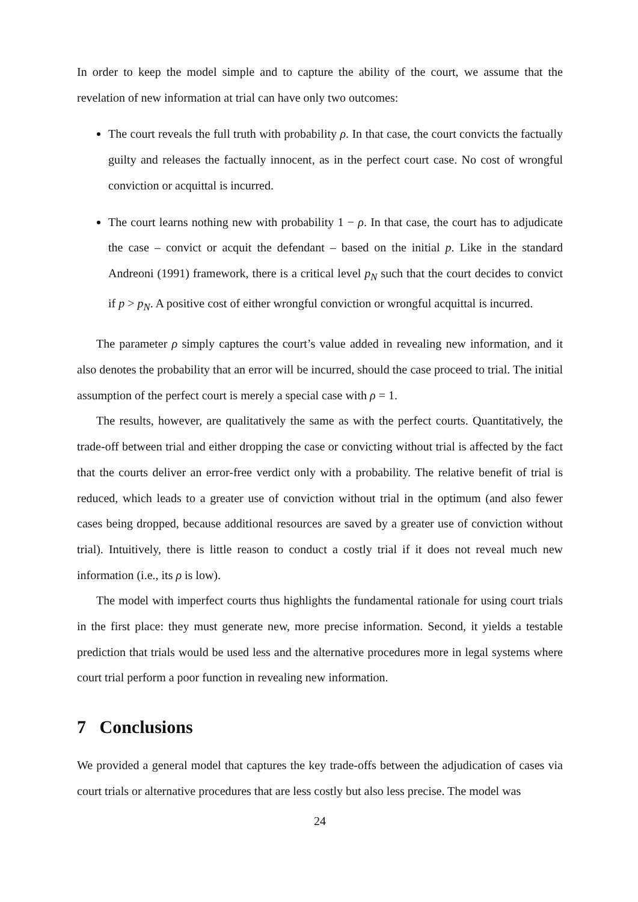In order to keep the model simple and to capture the ability of the court, we assume that the revelation of new information at trial can have only two outcomes:
The court reveals the full truth with probability ρ. In that case, the court convicts the factually guilty and releases the factually innocent, as in the perfect court case. No cost of wrongful conviction or acquittal is incurred.
The court learns nothing new with probability 1 − ρ. In that case, the court has to adjudicate the case – convict or acquit the defendant – based on the initial p. Like in the standard Andreoni (1991) framework, there is a critical level p<sub>N</sub> such that the court decides to convict if p > p<sub>N</sub>. A positive cost of either wrongful conviction or wrongful acquittal is incurred.
The parameter ρ simply captures the court’s value added in revealing new information, and it also denotes the probability that an error will be incurred, should the case proceed to trial. The initial assumption of the perfect court is merely a special case with ρ = 1.
The results, however, are qualitatively the same as with the perfect courts. Quantitatively, the trade-off between trial and either dropping the case or convicting without trial is affected by the fact that the courts deliver an error-free verdict only with a probability. The relative benefit of trial is reduced, which leads to a greater use of conviction without trial in the optimum (and also fewer cases being dropped, because additional resources are saved by a greater use of conviction without trial). Intuitively, there is little reason to conduct a costly trial if it does not reveal much new information (i.e., its ρ is low).
The model with imperfect courts thus highlights the fundamental rationale for using court trials in the first place: they must generate new, more precise information. Second, it yields a testable prediction that trials would be used less and the alternative procedures more in legal systems where court trial perform a poor function in revealing new information.
7 Conclusions
We provided a general model that captures the key trade-offs between the adjudication of cases via court trials or alternative procedures that are less costly but also less precise. The model was
24